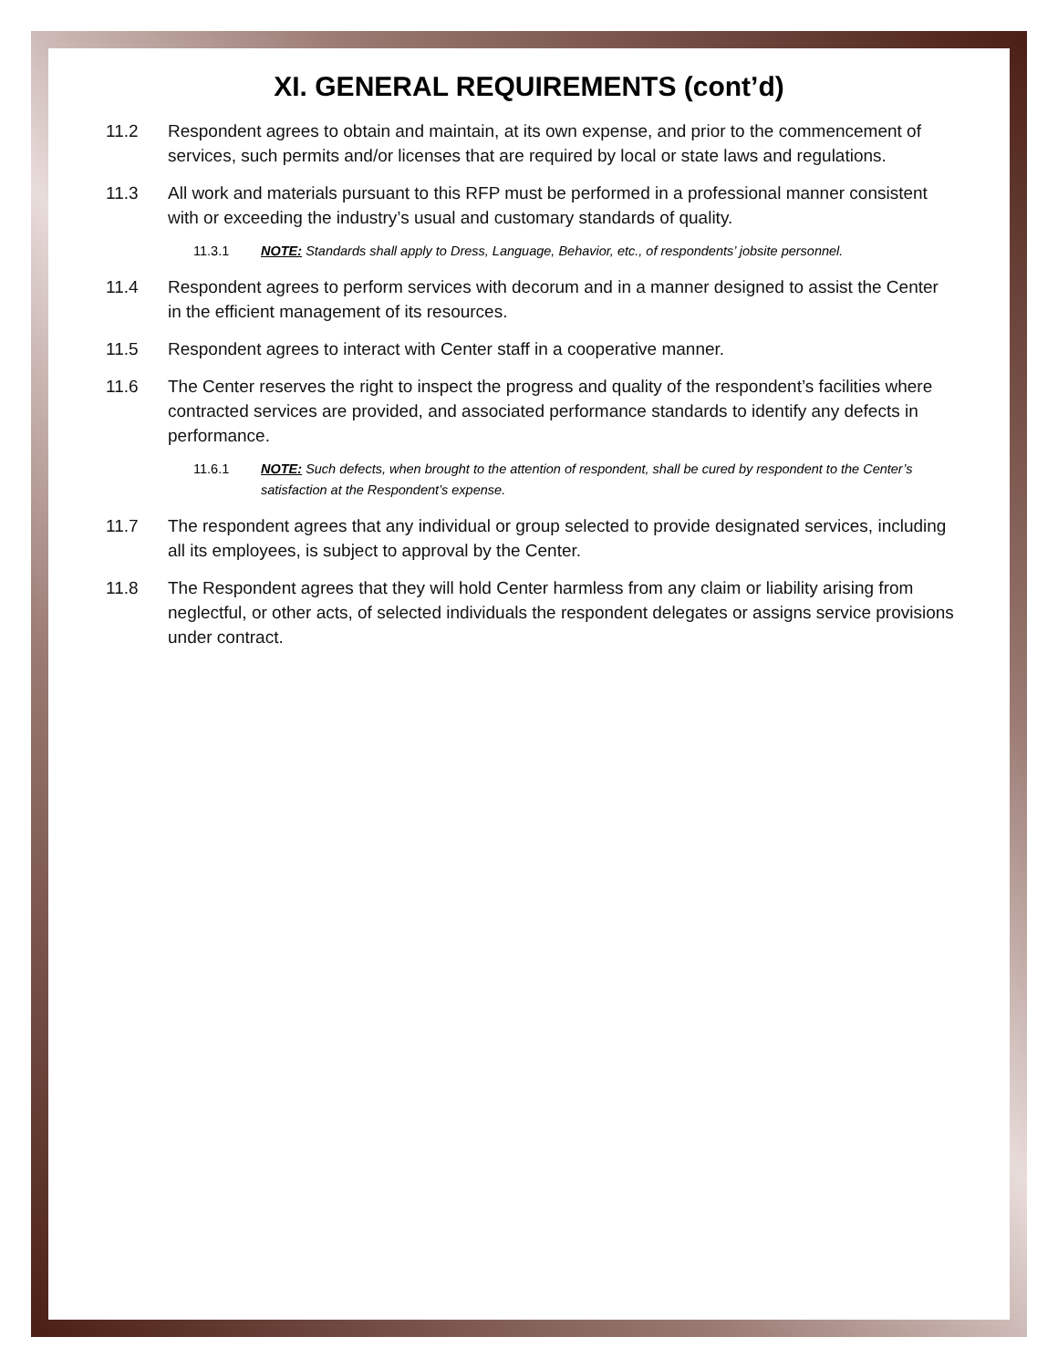XI. GENERAL REQUIREMENTS (cont’d)
11.2 Respondent agrees to obtain and maintain, at its own expense, and prior to the commencement of services, such permits and/or licenses that are required by local or state laws and regulations.
11.3 All work and materials pursuant to this RFP must be performed in a professional manner consistent with or exceeding the industry’s usual and customary standards of quality.
11.3.1 NOTE: Standards shall apply to Dress, Language, Behavior, etc., of respondents’ jobsite personnel.
11.4 Respondent agrees to perform services with decorum and in a manner designed to assist the Center in the efficient management of its resources.
11.5 Respondent agrees to interact with Center staff in a cooperative manner.
11.6 The Center reserves the right to inspect the progress and quality of the respondent’s facilities where contracted services are provided, and associated performance standards to identify any defects in performance.
11.6.1 NOTE: Such defects, when brought to the attention of respondent, shall be cured by respondent to the Center’s satisfaction at the Respondent’s expense.
11.7 The respondent agrees that any individual or group selected to provide designated services, including all its employees, is subject to approval by the Center.
11.8 The Respondent agrees that they will hold Center harmless from any claim or liability arising from neglectful, or other acts, of selected individuals the respondent delegates or assigns service provisions under contract.